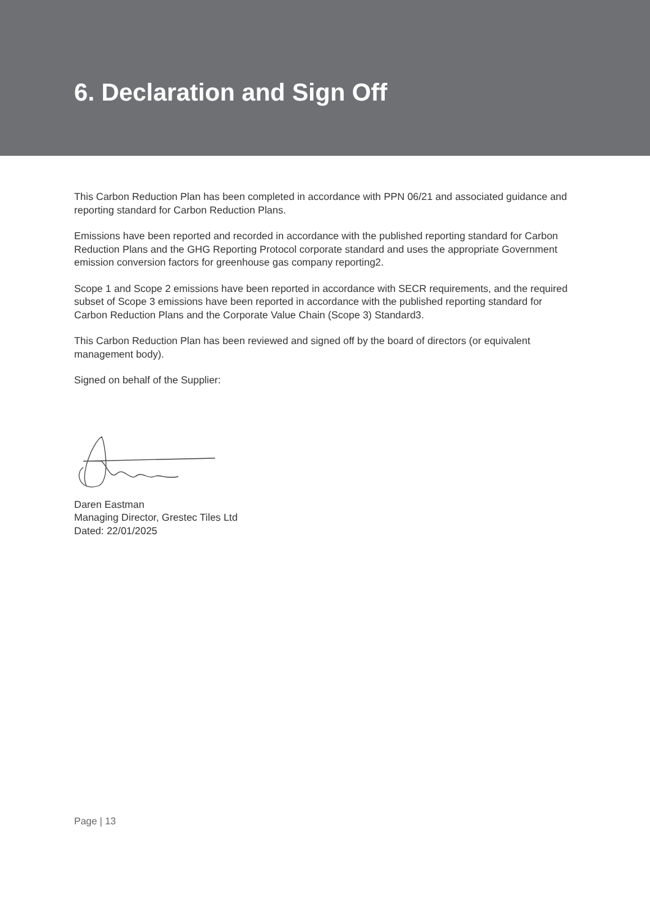6. Declaration and Sign Off
This Carbon Reduction Plan has been completed in accordance with PPN 06/21 and associated guidance and reporting standard for Carbon Reduction Plans.
Emissions have been reported and recorded in accordance with the published reporting standard for Carbon Reduction Plans and the GHG Reporting Protocol corporate standard and uses the appropriate Government emission conversion factors for greenhouse gas company reporting2.
Scope 1 and Scope 2 emissions have been reported in accordance with SECR requirements, and the required subset of Scope 3 emissions have been reported in accordance with the published reporting standard for Carbon Reduction Plans and the Corporate Value Chain (Scope 3) Standard3.
This Carbon Reduction Plan has been reviewed and signed off by the board of directors (or equivalent management body).
Signed on behalf of the Supplier:
Daren Eastman
Managing Director, Grestec Tiles Ltd
Dated: 22/01/2025
Page | 13